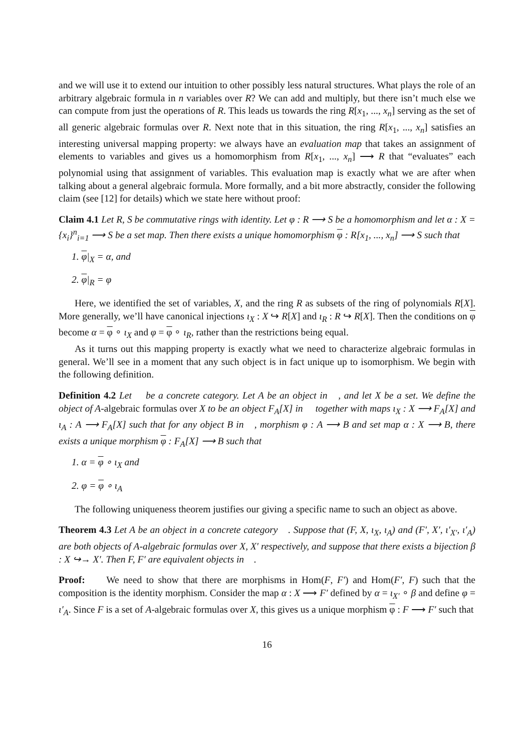and we will use it to extend our intuition to other possibly less natural structures. What plays the role of an arbitrary algebraic formula in n variables over R? We can add and multiply, but there isn’t much else we can compute from just the operations of R. This leads us towards the ring R[x<sub>1</sub>, ..., x<sub>n</sub>] serving as the set of all generic algebraic formulas over R. Next note that in this situation, the ring R[x<sub>1</sub>, ..., x<sub>n</sub>] satisfies an interesting universal mapping property: we always have an evaluation map that takes an assignment of elements to variables and gives us a homomorphism from R[x<sub>1</sub>, ..., x<sub>n</sub>] ⟶ R that “evaluates” each polynomial using that assignment of variables. This evaluation map is exactly what we are after when talking about a general algebraic formula. More formally, and a bit more abstractly, consider the following claim (see [12] for details) which we state here without proof:
Claim 4.1 Let R, S be commutative rings with identity. Let φ : R ⟶ S be a homomorphism and let α : X = {x<sub>i</sub>}<sup>n</sup><sub>i=1</sub> ⟶ S be a set map. Then there exists a unique homomorphism φ : R[x<sub>1</sub>, ..., x<sub>n</sub>] ⟶ S such that
1. φ|<sub>X</sub> = α, and
2. φ|<sub>R</sub> = φ
Here, we identified the set of variables, X, and the ring R as subsets of the ring of polynomials R[X]. More generally, we’ll have canonical injections ι<sub>X</sub> : X ↪ R[X] and ι<sub>R</sub> : R ↪ R[X]. Then the conditions on φ become α = φ ∘ ι<sub>X</sub> and φ = φ ∘ ι<sub>R</sub>, rather than the restrictions being equal.
As it turns out this mapping property is exactly what we need to characterize algebraic formulas in general. We’ll see in a moment that any such object is in fact unique up to isomorphism. We begin with the following definition.
Definition 4.2 Let 𝔆 be a concrete category. Let A be an object in 𝔆, and let X be a set. We define the object of A-algebraic formulas over X to be an object F<sub>A</sub>[X] in 𝔆 together with maps ι<sub>X</sub> : X ⟶ F<sub>A</sub>[X] and ι<sub>A</sub> : A ⟶ F<sub>A</sub>[X] such that for any object B in 𝔆, morphism φ : A ⟶ B and set map α : X ⟶ B, there exists a unique morphism φ : F<sub>A</sub>[X] ⟶ B such that
1. α = φ ∘ ι<sub>X</sub> and
2. φ = φ ∘ ι<sub>A</sub>
The following uniqueness theorem justifies our giving a specific name to such an object as above.
Theorem 4.3 Let A be an object in a concrete category 𝔆. Suppose that (F, X, ι<sub>X</sub>, ι<sub>A</sub>) and (F′, X′, ι′<sub>X′</sub>, ι′<sub>A</sub>) are both objects of A-algebraic formulas over X, X′ respectively, and suppose that there exists a bijection β : X ↪→ X′. Then F, F′ are equivalent objects in 𝔆.
Proof: We need to show that there are morphisms in Hom(F, F′) and Hom(F′, F) such that the composition is the identity morphism. Consider the map α : X ⟶ F′ defined by α = ι<sub>X′</sub> ∘ β and define φ = ι′<sub>A</sub>. Since F is a set of A-algebraic formulas over X, this gives us a unique morphism φ : F ⟶ F′ such that
16